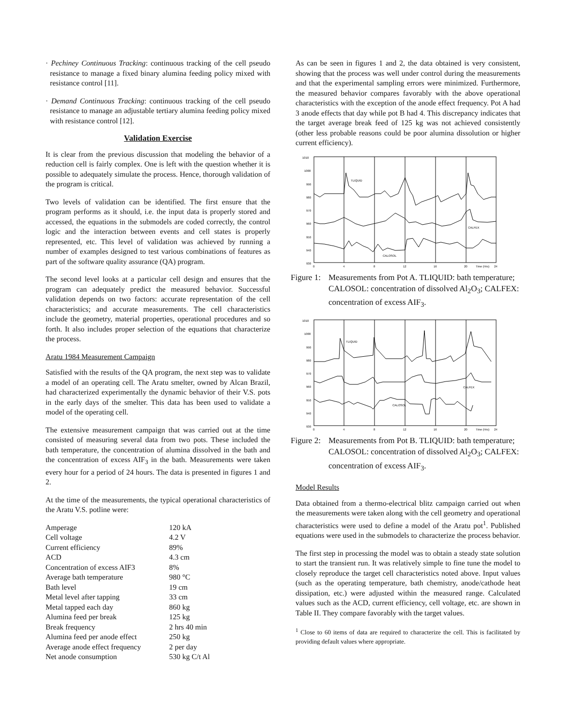· Pechiney Continuous Tracking: continuous tracking of the cell pseudo resistance to manage a fixed binary alumina feeding policy mixed with resistance control [11].
· Demand Continuous Tracking: continuous tracking of the cell pseudo resistance to manage an adjustable tertiary alumina feeding policy mixed with resistance control [12].
Validation Exercise
It is clear from the previous discussion that modeling the behavior of a reduction cell is fairly complex. One is left with the question whether it is possible to adequately simulate the process. Hence, thorough validation of the program is critical.
Two levels of validation can be identified. The first ensure that the program performs as it should, i.e. the input data is properly stored and accessed, the equations in the submodels are coded correctly, the control logic and the interaction between events and cell states is properly represented, etc. This level of validation was achieved by running a number of examples designed to test various combinations of features as part of the software quality assurance (QA) program.
The second level looks at a particular cell design and ensures that the program can adequately predict the measured behavior. Successful validation depends on two factors: accurate representation of the cell characteristics; and accurate measurements. The cell characteristics include the geometry, material properties, operational procedures and so forth. It also includes proper selection of the equations that characterize the process.
Aratu 1984 Measurement Campaign
Satisfied with the results of the QA program, the next step was to validate a model of an operating cell. The Aratu smelter, owned by Alcan Brazil, had characterized experimentally the dynamic behavior of their V.S. pots in the early days of the smelter. This data has been used to validate a model of the operating cell.
The extensive measurement campaign that was carried out at the time consisted of measuring several data from two pots. These included the bath temperature, the concentration of alumina dissolved in the bath and the concentration of excess AIF<sub>3</sub> in the bath. Measurements were taken every hour for a period of 24 hours. The data is presented in figures 1 and 2.
At the time of the measurements, the typical operational characteristics of the Aratu V.S. potline were:
| Amperage | 120 kA |
| Cell voltage | 4.2 V |
| Current efficiency | 89% |
| ACD | 4.3 cm |
| Concentration of excess AIF3 | 8% |
| Average bath temperature | 980 °C |
| Bath level | 19 cm |
| Metal level after tapping | 33 cm |
| Metal tapped each day | 860 kg |
| Alumina feed per break | 125 kg |
| Break frequency | 2 hrs 40 min |
| Alumina feed per anode effect | 250 kg |
| Average anode effect frequency | 2 per day |
| Net anode consumption | 530 kg C/t Al |
As can be seen in figures 1 and 2, the data obtained is very consistent, showing that the process was well under control during the measurements and that the experimental sampling errors were minimized. Furthermore, the measured behavior compares favorably with the above operational characteristics with the exception of the anode effect frequency. Pot A had 3 anode effects that day while pot B had 4. This discrepancy indicates that the target average break feed of 125 kg was not achieved consistently (other less probable reasons could be poor alumina dissolution or higher current efficiency).
TLIQUID
CALFEX
CALOSOL
1010
1000
990
980
970
960
950
940
930
0
4
8
12
16
20
Time (Hrs)
24
Figure 1: Measurements from Pot A. TLIQUID: bath temperature; CALOSOL: concentration of dissolved Al<sub>2</sub>O<sub>3</sub>; CALFEX: concentration of excess AIF<sub>3</sub>.
TLIQUID
CALFEX
CALOSOL
1010
1000
990
980
970
960
950
940
930
0
4
8
12
16
20
Time (Hrs)
24
Figure 2: Measurements from Pot B. TLIQUID: bath temperature; CALOSOL: concentration of dissolved Al<sub>2</sub>O<sub>3</sub>; CALFEX: concentration of excess AIF<sub>3</sub>.
Model Results
Data obtained from a thermo-electrical blitz campaign carried out when the measurements were taken along with the cell geometry and operational characteristics were used to define a model of the Aratu pot<sup>1</sup>. Published equations were used in the submodels to characterize the process behavior.
The first step in processing the model was to obtain a steady state solution to start the transient run. It was relatively simple to fine tune the model to closely reproduce the target cell characteristics noted above. Input values (such as the operating temperature, bath chemistry, anode/cathode heat dissipation, etc.) were adjusted within the measured range. Calculated values such as the ACD, current efficiency, cell voltage, etc. are shown in Table II. They compare favorably with the target values.
<sup>1</sup> Close to 60 items of data are required to characterize the cell. This is facilitated by providing default values where appropriate.